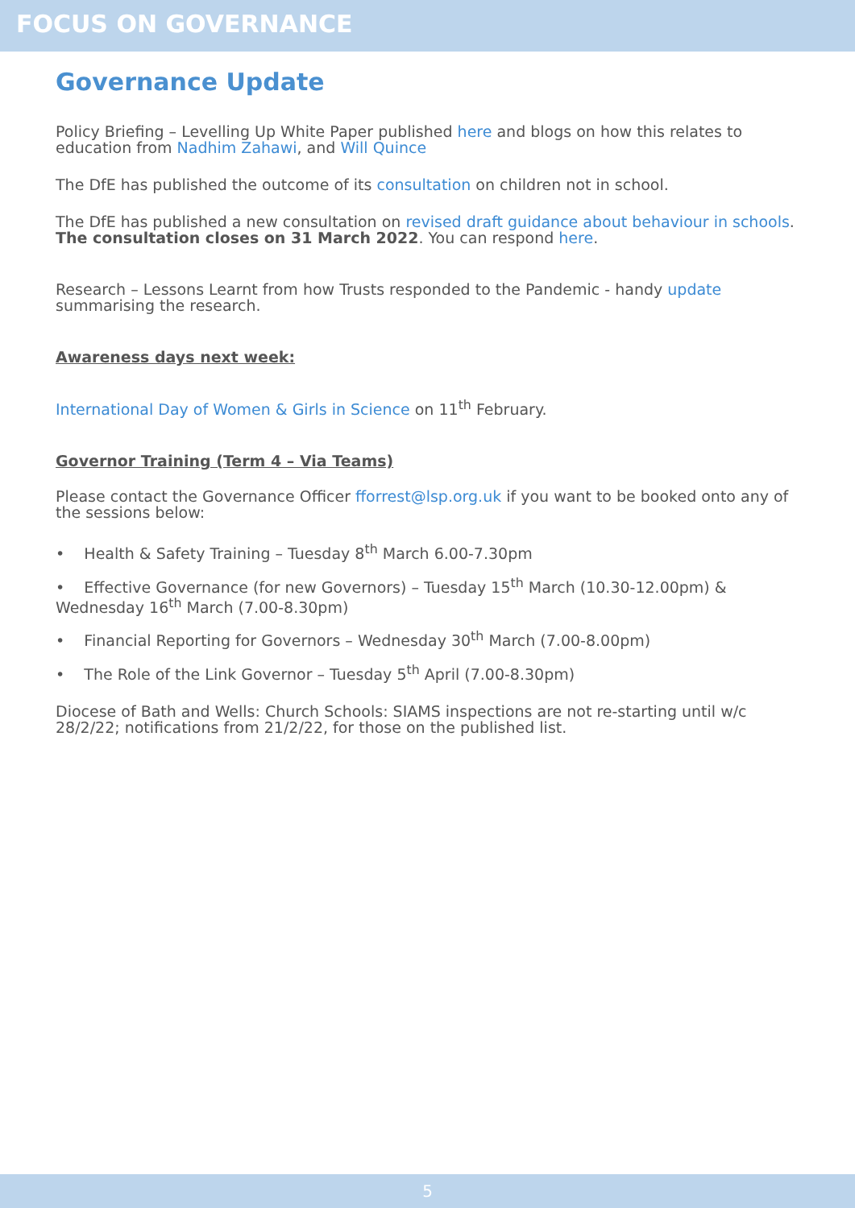FOCUS ON GOVERNANCE
Governance Update
Policy Briefing – Levelling Up White Paper published here and blogs on how this relates to education from Nadhim Zahawi, and Will Quince
The DfE has published the outcome of its consultation on children not in school.
The DfE has published a new consultation on revised draft guidance about behaviour in schools. The consultation closes on 31 March 2022. You can respond here.
Research – Lessons Learnt from how Trusts responded to the Pandemic - handy update summarising the research.
Awareness days next week:
International Day of Women & Girls in Science on 11<sup>th</sup> February.
Governor Training (Term 4 – Via Teams)
Please contact the Governance Officer fforrest@lsp.org.uk if you want to be booked onto any of the sessions below:
• Health & Safety Training – Tuesday 8<sup>th</sup> March 6.00-7.30pm
• Effective Governance (for new Governors) – Tuesday 15<sup>th</sup> March (10.30-12.00pm) & Wednesday 16<sup>th</sup> March (7.00-8.30pm)
• Financial Reporting for Governors – Wednesday 30<sup>th</sup> March (7.00-8.00pm)
• The Role of the Link Governor – Tuesday 5<sup>th</sup> April (7.00-8.30pm)
Diocese of Bath and Wells: Church Schools: SIAMS inspections are not re-starting until w/c 28/2/22; notifications from 21/2/22, for those on the published list.
5